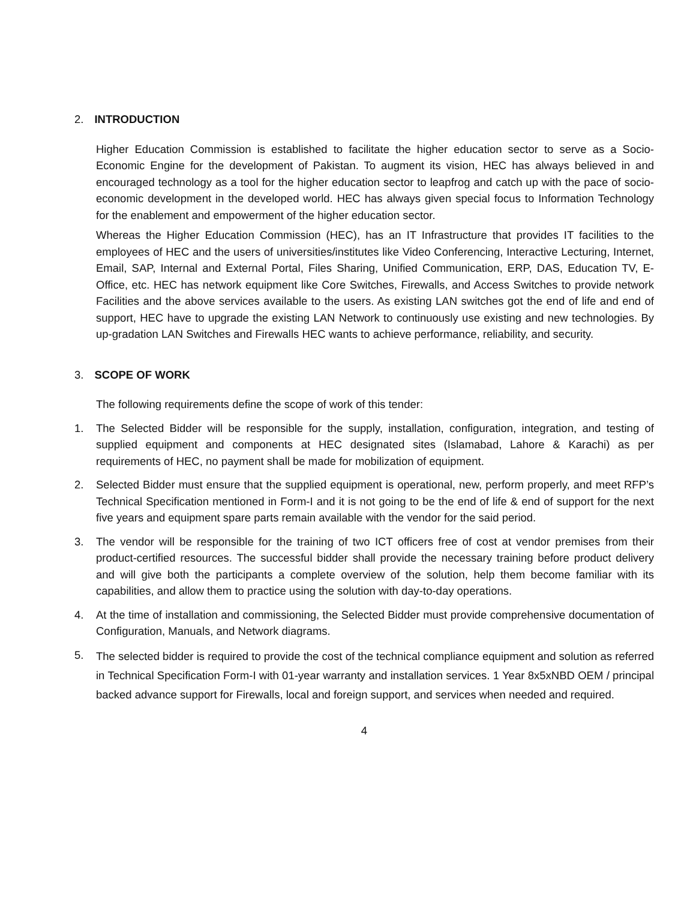2. INTRODUCTION
Higher Education Commission is established to facilitate the higher education sector to serve as a Socio-Economic Engine for the development of Pakistan. To augment its vision, HEC has always believed in and encouraged technology as a tool for the higher education sector to leapfrog and catch up with the pace of socio-economic development in the developed world. HEC has always given special focus to Information Technology for the enablement and empowerment of the higher education sector.
Whereas the Higher Education Commission (HEC), has an IT Infrastructure that provides IT facilities to the employees of HEC and the users of universities/institutes like Video Conferencing, Interactive Lecturing, Internet, Email, SAP, Internal and External Portal, Files Sharing, Unified Communication, ERP, DAS, Education TV, E-Office, etc. HEC has network equipment like Core Switches, Firewalls, and Access Switches to provide network Facilities and the above services available to the users. As existing LAN switches got the end of life and end of support, HEC have to upgrade the existing LAN Network to continuously use existing and new technologies. By up-gradation LAN Switches and Firewalls HEC wants to achieve performance, reliability, and security.
3. SCOPE OF WORK
The following requirements define the scope of work of this tender:
1. The Selected Bidder will be responsible for the supply, installation, configuration, integration, and testing of supplied equipment and components at HEC designated sites (Islamabad, Lahore & Karachi) as per requirements of HEC, no payment shall be made for mobilization of equipment.
2. Selected Bidder must ensure that the supplied equipment is operational, new, perform properly, and meet RFP’s Technical Specification mentioned in Form-I and it is not going to be the end of life & end of support for the next five years and equipment spare parts remain available with the vendor for the said period.
3. The vendor will be responsible for the training of two ICT officers free of cost at vendor premises from their product-certified resources. The successful bidder shall provide the necessary training before product delivery and will give both the participants a complete overview of the solution, help them become familiar with its capabilities, and allow them to practice using the solution with day-to-day operations.
4. At the time of installation and commissioning, the Selected Bidder must provide comprehensive documentation of Configuration, Manuals, and Network diagrams.
5.
The selected bidder is required to provide the cost of the technical compliance equipment and solution as referred in Technical Specification Form-I with 01-year warranty and installation services. 1 Year 8x5xNBD OEM / principal backed advance support for Firewalls, local and foreign support, and services when needed and required.
4